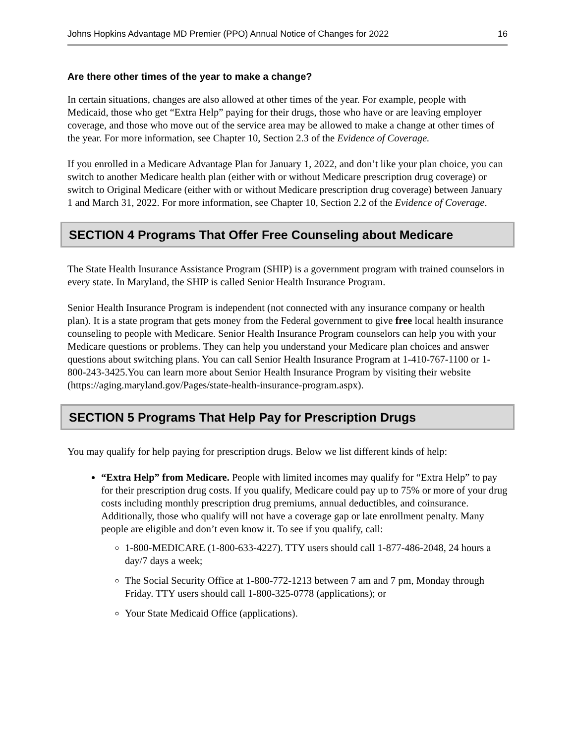Johns Hopkins Advantage MD Premier (PPO) Annual Notice of Changes for 2022 16
Are there other times of the year to make a change?
In certain situations, changes are also allowed at other times of the year. For example, people with Medicaid, those who get “Extra Help” paying for their drugs, those who have or are leaving employer coverage, and those who move out of the service area may be allowed to make a change at other times of the year. For more information, see Chapter 10, Section 2.3 of the Evidence of Coverage.
If you enrolled in a Medicare Advantage Plan for January 1, 2022, and don’t like your plan choice, you can switch to another Medicare health plan (either with or without Medicare prescription drug coverage) or switch to Original Medicare (either with or without Medicare prescription drug coverage) between January 1 and March 31, 2022. For more information, see Chapter 10, Section 2.2 of the Evidence of Coverage.
SECTION 4 Programs That Offer Free Counseling about Medicare
The State Health Insurance Assistance Program (SHIP) is a government program with trained counselors in every state. In Maryland, the SHIP is called Senior Health Insurance Program.
Senior Health Insurance Program is independent (not connected with any insurance company or health plan). It is a state program that gets money from the Federal government to give free local health insurance counseling to people with Medicare. Senior Health Insurance Program counselors can help you with your Medicare questions or problems. They can help you understand your Medicare plan choices and answer questions about switching plans. You can call Senior Health Insurance Program at 1-410-767-1100 or 1-800-243-3425.You can learn more about Senior Health Insurance Program by visiting their website (https://aging.maryland.gov/Pages/state-health-insurance-program.aspx).
SECTION 5 Programs That Help Pay for Prescription Drugs
You may qualify for help paying for prescription drugs. Below we list different kinds of help:
“Extra Help” from Medicare. People with limited incomes may qualify for “Extra Help” to pay for their prescription drug costs. If you qualify, Medicare could pay up to 75% or more of your drug costs including monthly prescription drug premiums, annual deductibles, and coinsurance. Additionally, those who qualify will not have a coverage gap or late enrollment penalty. Many people are eligible and don’t even know it. To see if you qualify, call:
1-800-MEDICARE (1-800-633-4227). TTY users should call 1-877-486-2048, 24 hours a day/7 days a week;
The Social Security Office at 1-800-772-1213 between 7 am and 7 pm, Monday through Friday. TTY users should call 1-800-325-0778 (applications); or
Your State Medicaid Office (applications).